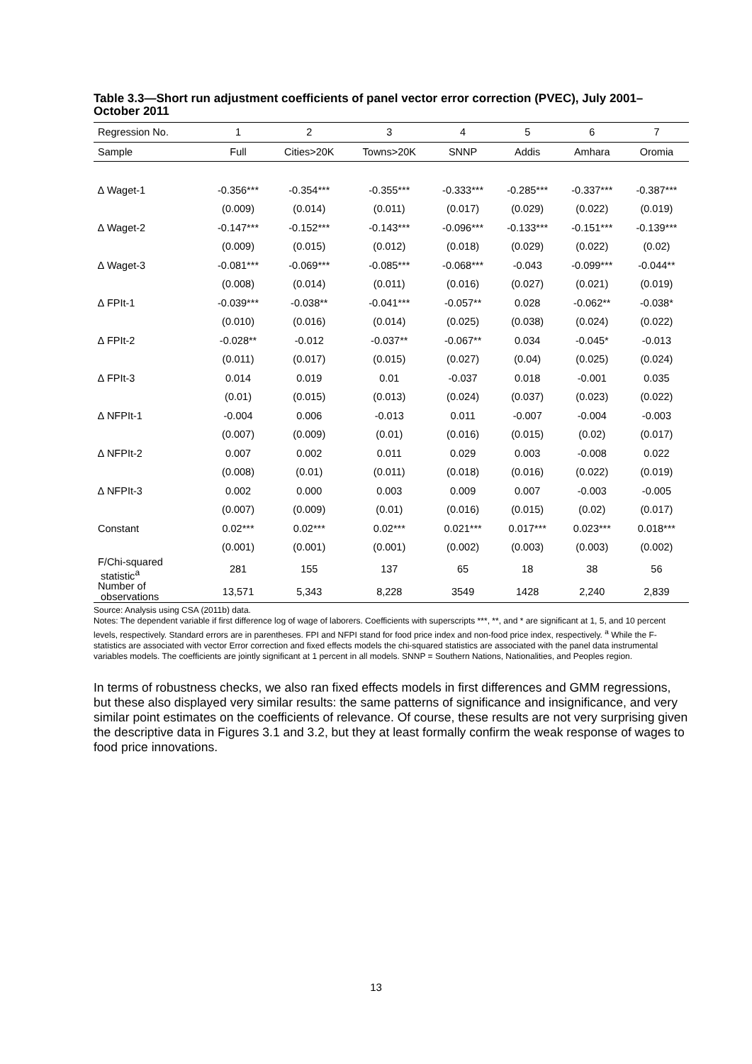Table 3.3—Short run adjustment coefficients of panel vector error correction (PVEC), July 2001–October 2011
| Regression No. | 1 | 2 | 3 | 4 | 5 | 6 | 7 |
| --- | --- | --- | --- | --- | --- | --- | --- |
| Sample | Full | Cities>20K | Towns>20K | SNNP | Addis | Amhara | Oromia |
| ∆ Waget-1 | -0.356*** | -0.354*** | -0.355*** | -0.333*** | -0.285*** | -0.337*** | -0.387*** |
| | (0.009) | (0.014) | (0.011) | (0.017) | (0.029) | (0.022) | (0.019) |
| ∆ Waget-2 | -0.147*** | -0.152*** | -0.143*** | -0.096*** | -0.133*** | -0.151*** | -0.139*** |
| | (0.009) | (0.015) | (0.012) | (0.018) | (0.029) | (0.022) | (0.02) |
| ∆ Waget-3 | -0.081*** | -0.069*** | -0.085*** | -0.068*** | -0.043 | -0.099*** | -0.044** |
| | (0.008) | (0.014) | (0.011) | (0.016) | (0.027) | (0.021) | (0.019) |
| ∆ FPIt-1 | -0.039*** | -0.038** | -0.041*** | -0.057** | 0.028 | -0.062** | -0.038* |
| | (0.010) | (0.016) | (0.014) | (0.025) | (0.038) | (0.024) | (0.022) |
| ∆ FPIt-2 | -0.028** | -0.012 | -0.037** | -0.067** | 0.034 | -0.045* | -0.013 |
| | (0.011) | (0.017) | (0.015) | (0.027) | (0.04) | (0.025) | (0.024) |
| ∆ FPIt-3 | 0.014 | 0.019 | 0.01 | -0.037 | 0.018 | -0.001 | 0.035 |
| | (0.01) | (0.015) | (0.013) | (0.024) | (0.037) | (0.023) | (0.022) |
| ∆ NFPIt-1 | -0.004 | 0.006 | -0.013 | 0.011 | -0.007 | -0.004 | -0.003 |
| | (0.007) | (0.009) | (0.01) | (0.016) | (0.015) | (0.02) | (0.017) |
| ∆ NFPIt-2 | 0.007 | 0.002 | 0.011 | 0.029 | 0.003 | -0.008 | 0.022 |
| | (0.008) | (0.01) | (0.011) | (0.018) | (0.016) | (0.022) | (0.019) |
| ∆ NFPIt-3 | 0.002 | 0.000 | 0.003 | 0.009 | 0.007 | -0.003 | -0.005 |
| | (0.007) | (0.009) | (0.01) | (0.016) | (0.015) | (0.02) | (0.017) |
| Constant | 0.02*** | 0.02*** | 0.02*** | 0.021*** | 0.017*** | 0.023*** | 0.018*** |
| | (0.001) | (0.001) | (0.001) | (0.002) | (0.003) | (0.003) | (0.002) |
| F/Chi-squared statistic<sup>a</sup> | 281 | 155 | 137 | 65 | 18 | 38 | 56 |
| Number of observations | 13,571 | 5,343 | 8,228 | 3549 | 1428 | 2,240 | 2,839 |
Source: Analysis using CSA (2011b) data.
Notes: The dependent variable if first difference log of wage of laborers. Coefficients with superscripts ***, **, and * are significant at 1, 5, and 10 percent levels, respectively. Standard errors are in parentheses. FPI and NFPI stand for food price index and non-food price index, respectively. <sup>a</sup> While the F-statistics are associated with vector Error correction and fixed effects models the chi-squared statistics are associated with the panel data instrumental variables models. The coefficients are jointly significant at 1 percent in all models. SNNP = Southern Nations, Nationalities, and Peoples region.
In terms of robustness checks, we also ran fixed effects models in first differences and GMM regressions, but these also displayed very similar results: the same patterns of significance and insignificance, and very similar point estimates on the coefficients of relevance. Of course, these results are not very surprising given the descriptive data in Figures 3.1 and 3.2, but they at least formally confirm the weak response of wages to food price innovations.
13